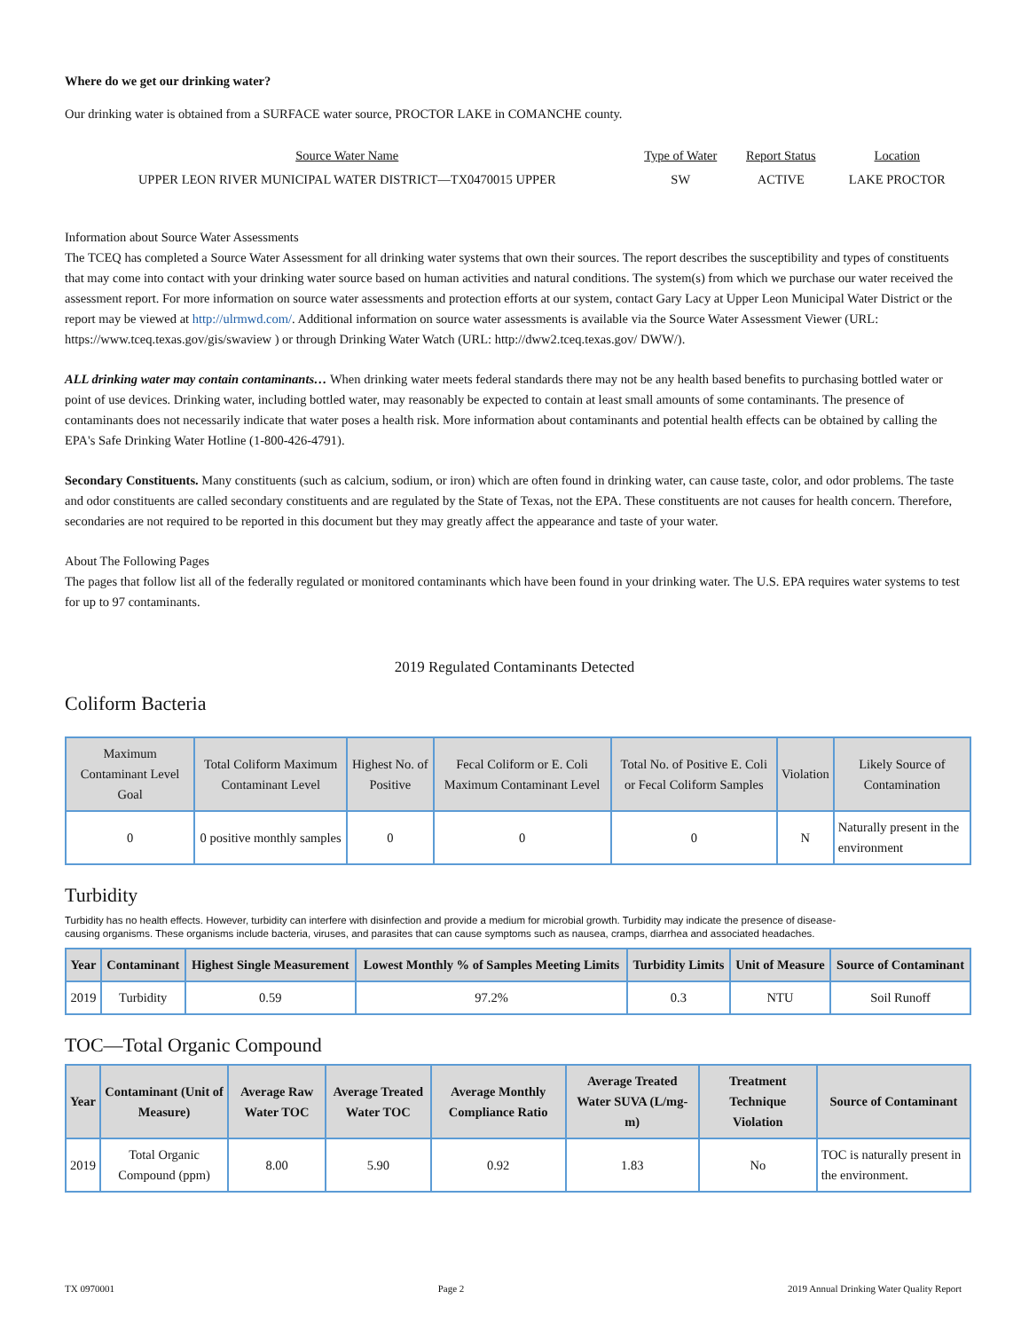Where do we get our drinking water?
Our drinking water is obtained from a SURFACE water source, PROCTOR LAKE in COMANCHE county.
| Source Water Name | Type of Water | Report Status | Location |
| --- | --- | --- | --- |
| UPPER LEON RIVER MUNICIPAL WATER DISTRICT—TX0470015 UPPER | SW | ACTIVE | LAKE PROCTOR |
Information about Source Water Assessments
The TCEQ has completed a Source Water Assessment for all drinking water systems that own their sources. The report describes the susceptibility and types of constituents that may come into contact with your drinking water source based on human activities and natural conditions. The system(s) from which we purchase our water received the assessment report. For more information on source water assessments and protection efforts at our system, contact Gary Lacy at Upper Leon Municipal Water District or the report may be viewed at http://ulrmwd.com/. Additional information on source water assessments is available via the Source Water Assessment Viewer (URL: https://www.tceq.texas.gov/gis/swaview ) or through Drinking Water Watch (URL: http://dww2.tceq.texas.gov/ DWW/).
ALL drinking water may contain contaminants… When drinking water meets federal standards there may not be any health based benefits to purchasing bottled water or point of use devices. Drinking water, including bottled water, may reasonably be expected to contain at least small amounts of some contaminants. The presence of contaminants does not necessarily indicate that water poses a health risk. More information about contaminants and potential health effects can be obtained by calling the EPA's Safe Drinking Water Hotline (1-800-426-4791).
Secondary Constituents. Many constituents (such as calcium, sodium, or iron) which are often found in drinking water, can cause taste, color, and odor problems. The taste and odor constituents are called secondary constituents and are regulated by the State of Texas, not the EPA. These constituents are not causes for health concern. Therefore, secondaries are not required to be reported in this document but they may greatly affect the appearance and taste of your water.
About The Following Pages
The pages that follow list all of the federally regulated or monitored contaminants which have been found in your drinking water. The U.S. EPA requires water systems to test for up to 97 contaminants.
2019 Regulated Contaminants Detected
Coliform Bacteria
| Maximum Contaminant Level Goal | Total Coliform Maximum Contaminant Level | Highest No. of Positive | Fecal Coliform or E. Coli Maximum Contaminant Level | Total No. of Positive E. Coli or Fecal Coliform Samples | Violation | Likely Source of Contamination |
| --- | --- | --- | --- | --- | --- | --- |
| 0 | 0 positive monthly samples | 0 | 0 | 0 | N | Naturally present in the environment |
Turbidity
Turbidity has no health effects. However, turbidity can interfere with disinfection and provide a medium for microbial growth. Turbidity may indicate the presence of disease-causing organisms. These organisms include bacteria, viruses, and parasites that can cause symptoms such as nausea, cramps, diarrhea and associated headaches.
| Year | Contaminant | Highest Single Measurement | Lowest Monthly % of Samples Meeting Limits | Turbidity Limits | Unit of Measure | Source of Contaminant |
| --- | --- | --- | --- | --- | --- | --- |
| 2019 | Turbidity | 0.59 | 97.2% | 0.3 | NTU | Soil Runoff |
TOC—Total Organic Compound
| Year | Contaminant (Unit of Measure) | Average Raw Water TOC | Average Treated Water TOC | Average Monthly Compliance Ratio | Average Treated Water SUVA (L/mg-m) | Treatment Technique Violation | Source of Contaminant |
| --- | --- | --- | --- | --- | --- | --- | --- |
| 2019 | Total Organic Compound (ppm) | 8.00 | 5.90 | 0.92 | 1.83 | No | TOC is naturally present in the environment. |
TX 0970001 Page 2 2019 Annual Drinking Water Quality Report